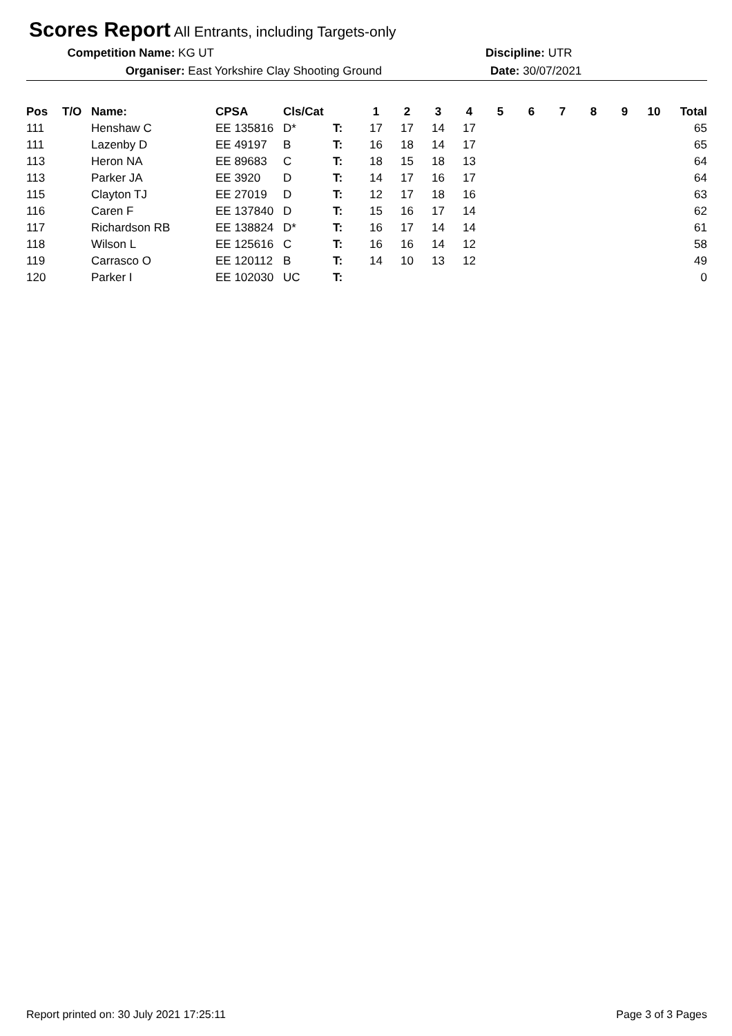Scores Report All Entrants, including Targets-only
Competition Name: KG UT Discipline: UTR
Organiser: East Yorkshire Clay Shooting Ground Date: 30/07/2021
| Pos | T/O | Name: | CPSA | Cls/Cat | | 1 | 2 | 3 | 4 | 5 | 6 | 7 | 8 | 9 | 10 | Total |
| --- | --- | --- | --- | --- | --- | --- | --- | --- | --- | --- | --- | --- | --- | --- | --- | --- |
| 111 | | Henshaw C | EE 135816 | D* | T: | 17 | 17 | 14 | 17 | | | | | | | 65 |
| 111 | | Lazenby D | EE 49197 | B | T: | 16 | 18 | 14 | 17 | | | | | | | 65 |
| 113 | | Heron NA | EE 89683 | C | T: | 18 | 15 | 18 | 13 | | | | | | | 64 |
| 113 | | Parker JA | EE 3920 | D | T: | 14 | 17 | 16 | 17 | | | | | | | 64 |
| 115 | | Clayton TJ | EE 27019 | D | T: | 12 | 17 | 18 | 16 | | | | | | | 63 |
| 116 | | Caren F | EE 137840 | D | T: | 15 | 16 | 17 | 14 | | | | | | | 62 |
| 117 | | Richardson RB | EE 138824 | D* | T: | 16 | 17 | 14 | 14 | | | | | | | 61 |
| 118 | | Wilson L | EE 125616 | C | T: | 16 | 16 | 14 | 12 | | | | | | | 58 |
| 119 | | Carrasco O | EE 120112 | B | T: | 14 | 10 | 13 | 12 | | | | | | | 49 |
| 120 | | Parker I | EE 102030 | UC | T: | | | | | | | | | | | 0 |
Report printed on: 30 July 2021 17:25:11 Page 3 of 3 Pages